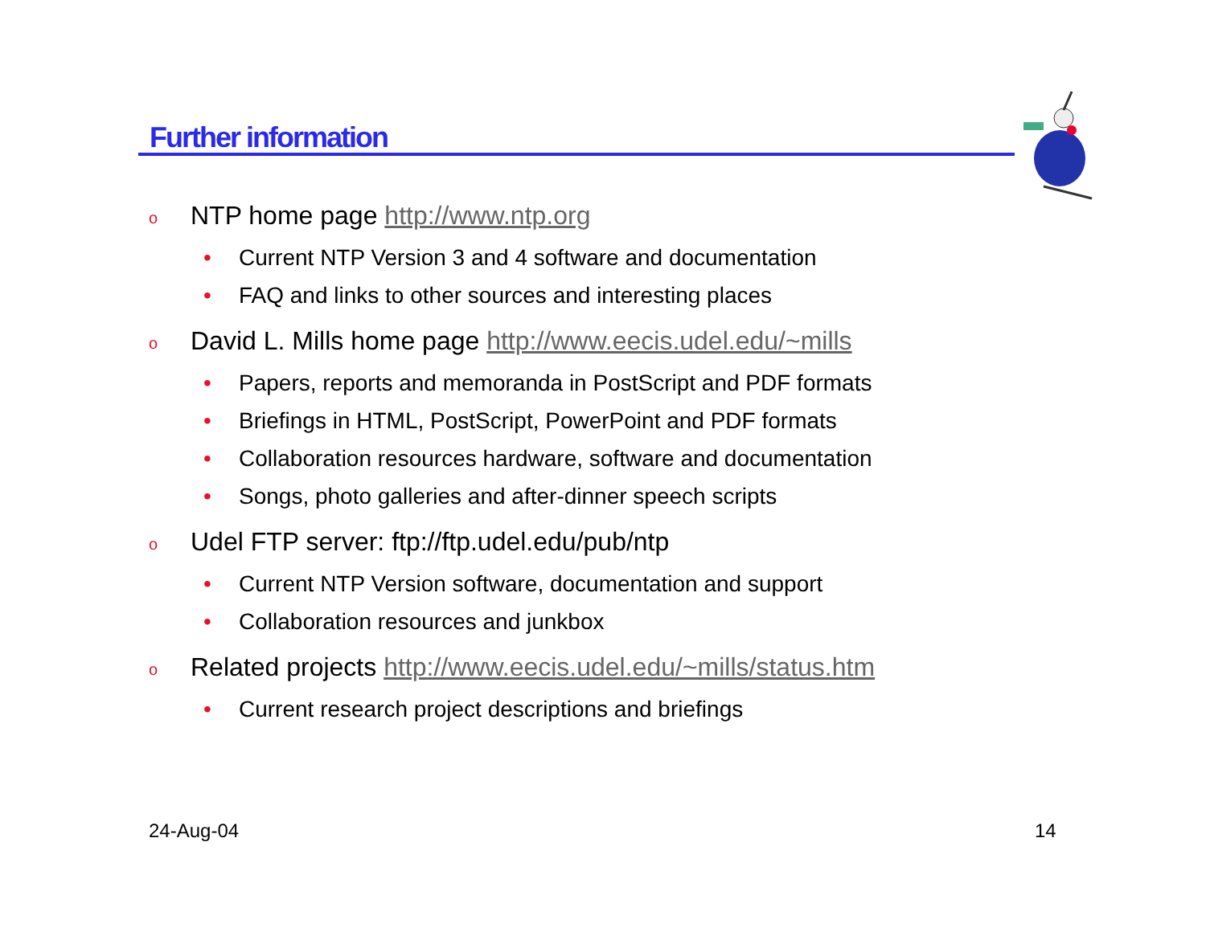Further information
o NTP home page http://www.ntp.org
• Current NTP Version 3 and 4 software and documentation
• FAQ and links to other sources and interesting places
o David L. Mills home page http://www.eecis.udel.edu/~mills
• Papers, reports and memoranda in PostScript and PDF formats
• Briefings in HTML, PostScript, PowerPoint and PDF formats
• Collaboration resources hardware, software and documentation
• Songs, photo galleries and after-dinner speech scripts
o Udel FTP server: ftp://ftp.udel.edu/pub/ntp
• Current NTP Version software, documentation and support
• Collaboration resources and junkbox
o Related projects http://www.eecis.udel.edu/~mills/status.htm
• Current research project descriptions and briefings
24-Aug-04 14